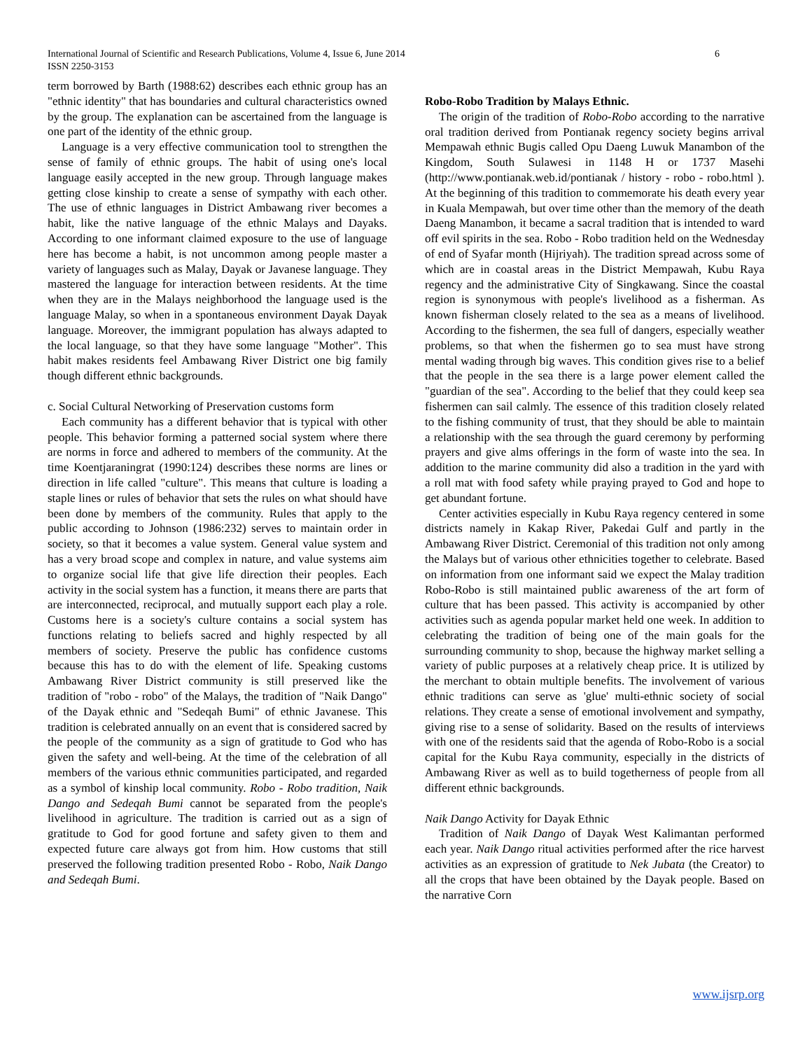International Journal of Scientific and Research Publications, Volume 4, Issue 6, June 2014
ISSN 2250-3153
6
term borrowed by Barth (1988:62) describes each ethnic group has an "ethnic identity" that has boundaries and cultural characteristics owned by the group. The explanation can be ascertained from the language is one part of the identity of the ethnic group.
Language is a very effective communication tool to strengthen the sense of family of ethnic groups. The habit of using one's local language easily accepted in the new group. Through language makes getting close kinship to create a sense of sympathy with each other. The use of ethnic languages in District Ambawang river becomes a habit, like the native language of the ethnic Malays and Dayaks. According to one informant claimed exposure to the use of language here has become a habit, is not uncommon among people master a variety of languages such as Malay, Dayak or Javanese language. They mastered the language for interaction between residents. At the time when they are in the Malays neighborhood the language used is the language Malay, so when in a spontaneous environment Dayak Dayak language. Moreover, the immigrant population has always adapted to the local language, so that they have some language "Mother". This habit makes residents feel Ambawang River District one big family though different ethnic backgrounds.
c. Social Cultural Networking of Preservation customs form
Each community has a different behavior that is typical with other people. This behavior forming a patterned social system where there are norms in force and adhered to members of the community. At the time Koentjaraningrat (1990:124) describes these norms are lines or direction in life called "culture". This means that culture is loading a staple lines or rules of behavior that sets the rules on what should have been done by members of the community. Rules that apply to the public according to Johnson (1986:232) serves to maintain order in society, so that it becomes a value system. General value system and has a very broad scope and complex in nature, and value systems aim to organize social life that give life direction their peoples. Each activity in the social system has a function, it means there are parts that are interconnected, reciprocal, and mutually support each play a role. Customs here is a society's culture contains a social system has functions relating to beliefs sacred and highly respected by all members of society. Preserve the public has confidence customs because this has to do with the element of life. Speaking customs Ambawang River District community is still preserved like the tradition of "robo - robo" of the Malays, the tradition of "Naik Dango" of the Dayak ethnic and "Sedeqah Bumi" of ethnic Javanese. This tradition is celebrated annually on an event that is considered sacred by the people of the community as a sign of gratitude to God who has given the safety and well-being. At the time of the celebration of all members of the various ethnic communities participated, and regarded as a symbol of kinship local community. Robo - Robo tradition, Naik Dango and Sedeqah Bumi cannot be separated from the people's livelihood in agriculture. The tradition is carried out as a sign of gratitude to God for good fortune and safety given to them and expected future care always got from him. How customs that still preserved the following tradition presented Robo - Robo, Naik Dango and Sedeqah Bumi.
Robo-Robo Tradition by Malays Ethnic.
The origin of the tradition of Robo-Robo according to the narrative oral tradition derived from Pontianak regency society begins arrival Mempawah ethnic Bugis called Opu Daeng Luwuk Manambon of the Kingdom, South Sulawesi in 1148 H or 1737 Masehi (http://www.pontianak.web.id/pontianak / history - robo - robo.html ). At the beginning of this tradition to commemorate his death every year in Kuala Mempawah, but over time other than the memory of the death Daeng Manambon, it became a sacral tradition that is intended to ward off evil spirits in the sea. Robo - Robo tradition held on the Wednesday of end of Syafar month (Hijriyah). The tradition spread across some of which are in coastal areas in the District Mempawah, Kubu Raya regency and the administrative City of Singkawang. Since the coastal region is synonymous with people's livelihood as a fisherman. As known fisherman closely related to the sea as a means of livelihood. According to the fishermen, the sea full of dangers, especially weather problems, so that when the fishermen go to sea must have strong mental wading through big waves. This condition gives rise to a belief that the people in the sea there is a large power element called the "guardian of the sea". According to the belief that they could keep sea fishermen can sail calmly. The essence of this tradition closely related to the fishing community of trust, that they should be able to maintain a relationship with the sea through the guard ceremony by performing prayers and give alms offerings in the form of waste into the sea. In addition to the marine community did also a tradition in the yard with a roll mat with food safety while praying prayed to God and hope to get abundant fortune.
Center activities especially in Kubu Raya regency centered in some districts namely in Kakap River, Pakedai Gulf and partly in the Ambawang River District. Ceremonial of this tradition not only among the Malays but of various other ethnicities together to celebrate. Based on information from one informant said we expect the Malay tradition Robo-Robo is still maintained public awareness of the art form of culture that has been passed. This activity is accompanied by other activities such as agenda popular market held one week. In addition to celebrating the tradition of being one of the main goals for the surrounding community to shop, because the highway market selling a variety of public purposes at a relatively cheap price. It is utilized by the merchant to obtain multiple benefits. The involvement of various ethnic traditions can serve as 'glue' multi-ethnic society of social relations. They create a sense of emotional involvement and sympathy, giving rise to a sense of solidarity. Based on the results of interviews with one of the residents said that the agenda of Robo-Robo is a social capital for the Kubu Raya community, especially in the districts of Ambawang River as well as to build togetherness of people from all different ethnic backgrounds.
Naik Dango Activity for Dayak Ethnic
Tradition of Naik Dango of Dayak West Kalimantan performed each year. Naik Dango ritual activities performed after the rice harvest activities as an expression of gratitude to Nek Jubata (the Creator) to all the crops that have been obtained by the Dayak people. Based on the narrative Corn
www.ijsrp.org